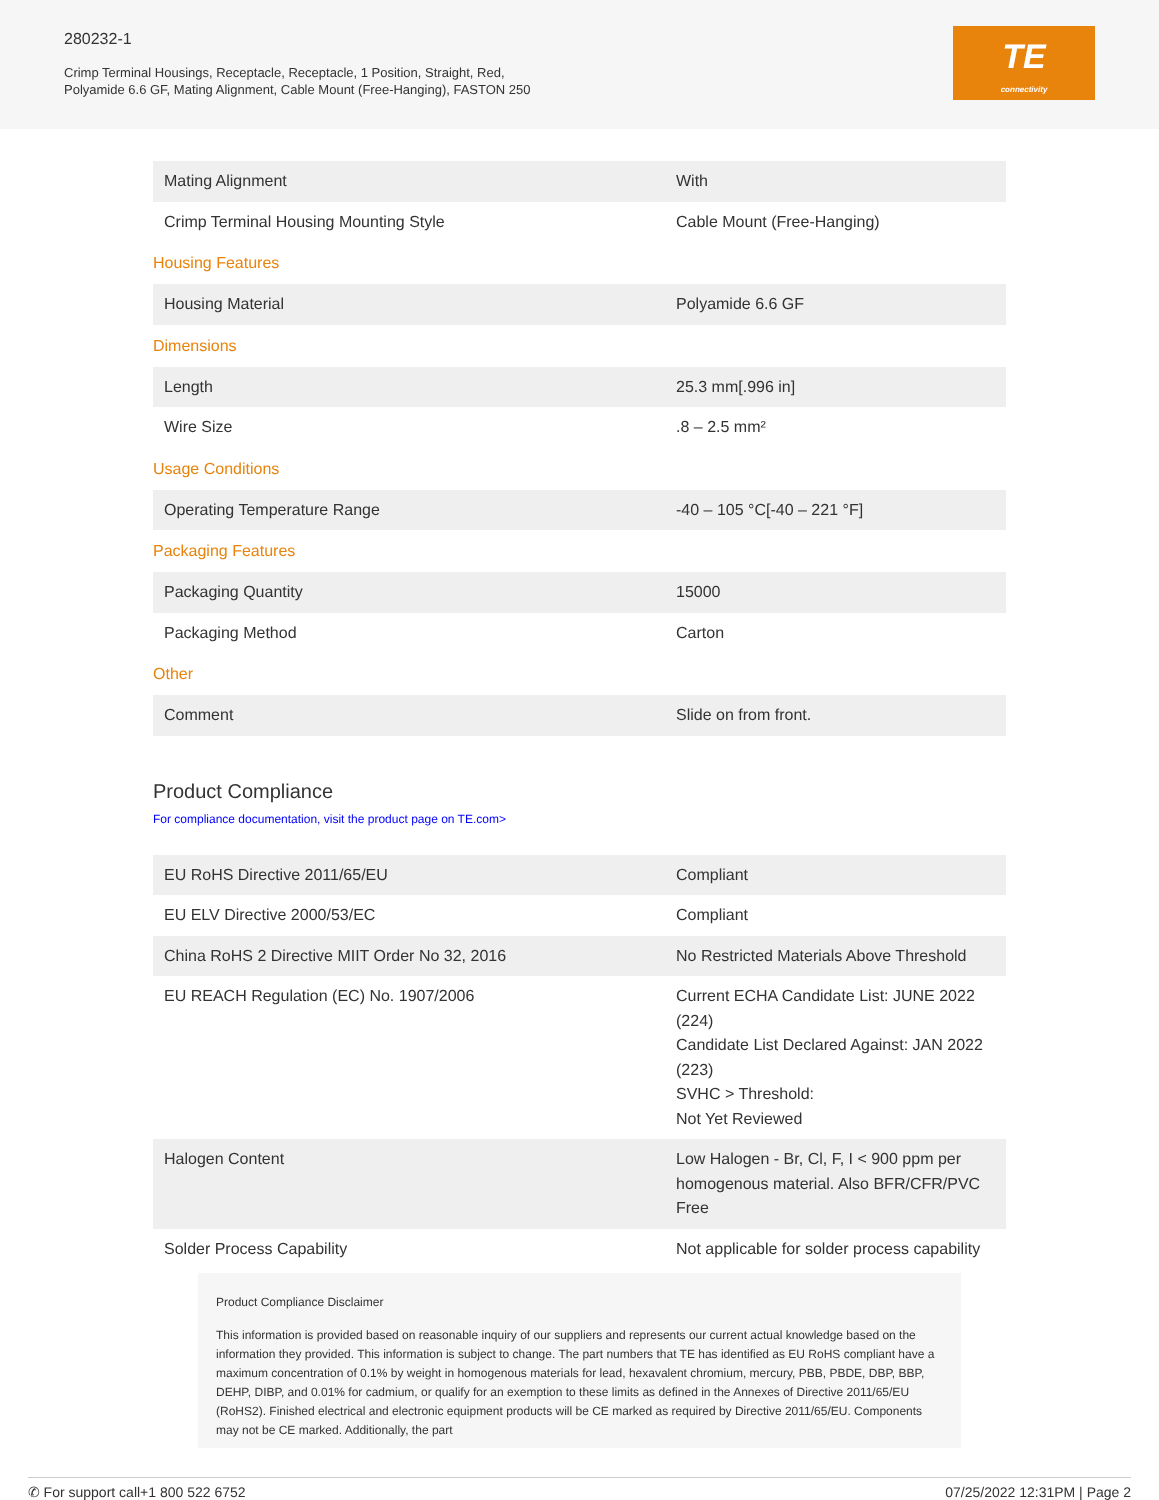280232-1
Crimp Terminal Housings, Receptacle, Receptacle, 1 Position, Straight, Red,
Polyamide 6.6 GF, Mating Alignment, Cable Mount (Free-Hanging), FASTON 250
TE
connectivity
| Mating Alignment | With |
| Crimp Terminal Housing Mounting Style | Cable Mount (Free-Hanging) |
Housing Features
| Housing Material | Polyamide 6.6 GF |
Dimensions
| Length | 25.3 mm[.996 in] |
| Wire Size | .8 – 2.5 mm² |
Usage Conditions
| Operating Temperature Range | -40 – 105 °C[-40 – 221 °F] |
Packaging Features
| Packaging Quantity | 15000 |
| Packaging Method | Carton |
Other
| Comment | Slide on from front. |
Product Compliance
For compliance documentation, visit the product page on TE.com>
| EU RoHS Directive 2011/65/EU | Compliant |
| EU ELV Directive 2000/53/EC | Compliant |
| China RoHS 2 Directive MIIT Order No 32, 2016 | No Restricted Materials Above Threshold |
| EU REACH Regulation (EC) No. 1907/2006 | Current ECHA Candidate List: JUNE 2022 (224) Candidate List Declared Against: JAN 2022 (223) SVHC > Threshold: Not Yet Reviewed |
| Halogen Content | Low Halogen - Br, Cl, F, I < 900 ppm per homogenous material. Also BFR/CFR/PVC Free |
| Solder Process Capability | Not applicable for solder process capability |
Product Compliance Disclaimer
This information is provided based on reasonable inquiry of our suppliers and represents our current actual knowledge based on the information they provided. This information is subject to change. The part numbers that TE has identified as EU RoHS compliant have a maximum concentration of 0.1% by weight in homogenous materials for lead, hexavalent chromium, mercury, PBB, PBDE, DBP, BBP, DEHP, DIBP, and 0.01% for cadmium, or qualify for an exemption to these limits as defined in the Annexes of Directive 2011/65/EU (RoHS2). Finished electrical and electronic equipment products will be CE marked as required by Directive 2011/65/EU. Components may not be CE marked. Additionally, the part
✆ For support call+1 800 522 6752 07/25/2022 12:31PM | Page 2